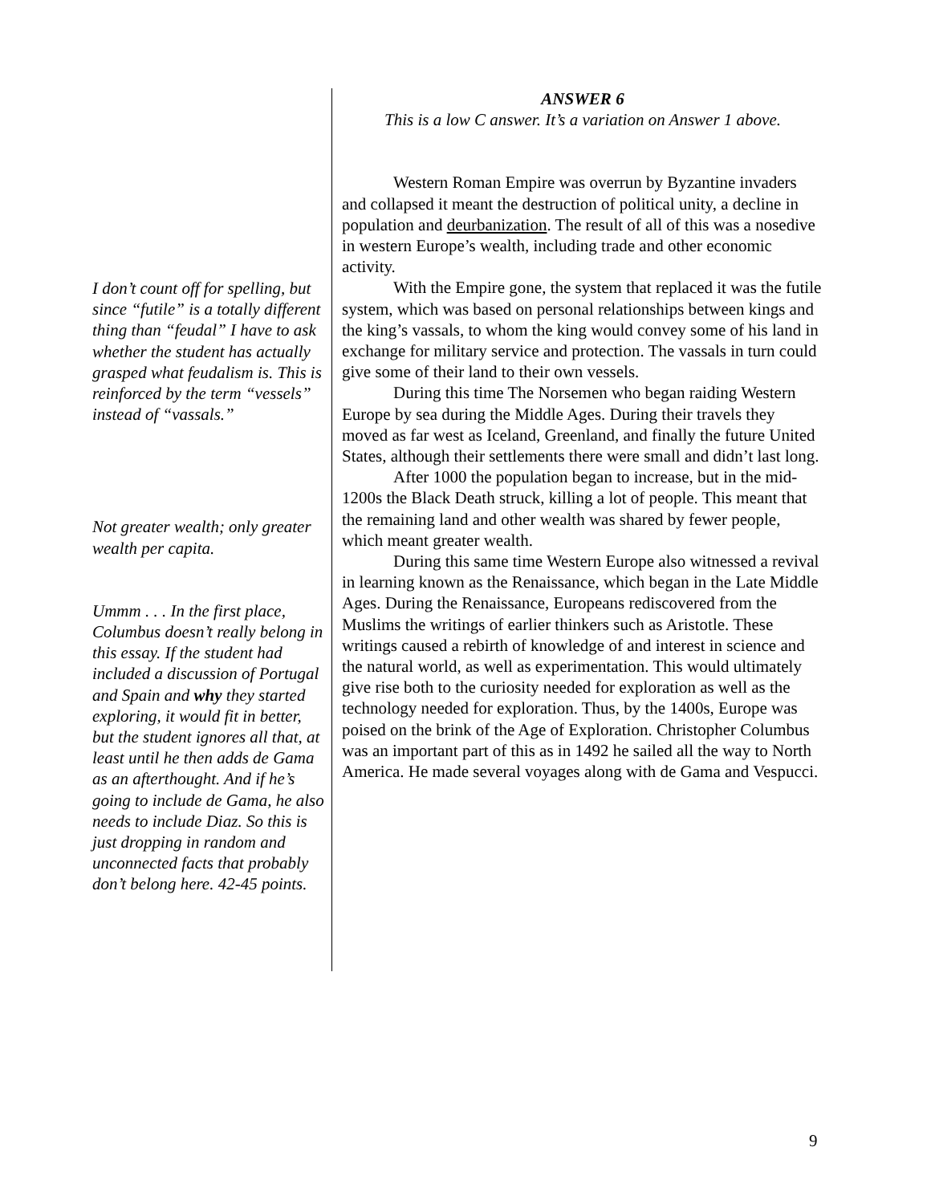I don’t count off for spelling, but since “futile” is a totally different thing than “feudal” I have to ask whether the student has actually grasped what feudalism is. This is reinforced by the term “vessels” instead of “vassals.”
Not greater wealth; only greater wealth per capita.
Ummm . . . In the first place, Columbus doesn’t really belong in this essay. If the student had included a discussion of Portugal and Spain and why they started exploring, it would fit in better, but the student ignores all that, at least until he then adds de Gama as an afterthought. And if he’s going to include de Gama, he also needs to include Diaz. So this is just dropping in random and unconnected facts that probably don’t belong here. 42-45 points.
ANSWER 6
This is a low C answer. It’s a variation on Answer 1 above.
Western Roman Empire was overrun by Byzantine invaders and collapsed it meant the destruction of political unity, a decline in population and deurbanization. The result of all of this was a nosedive in western Europe’s wealth, including trade and other economic activity.
With the Empire gone, the system that replaced it was the futile system, which was based on personal relationships between kings and the king’s vassals, to whom the king would convey some of his land in exchange for military service and protection. The vassals in turn could give some of their land to their own vessels.
During this time The Norsemen who began raiding Western Europe by sea during the Middle Ages. During their travels they moved as far west as Iceland, Greenland, and finally the future United States, although their settlements there were small and didn’t last long.
After 1000 the population began to increase, but in the mid-1200s the Black Death struck, killing a lot of people. This meant that the remaining land and other wealth was shared by fewer people, which meant greater wealth.
During this same time Western Europe also witnessed a revival in learning known as the Renaissance, which began in the Late Middle Ages. During the Renaissance, Europeans rediscovered from the Muslims the writings of earlier thinkers such as Aristotle. These writings caused a rebirth of knowledge of and interest in science and the natural world, as well as experimentation. This would ultimately give rise both to the curiosity needed for exploration as well as the technology needed for exploration. Thus, by the 1400s, Europe was poised on the brink of the Age of Exploration. Christopher Columbus was an important part of this as in 1492 he sailed all the way to North America. He made several voyages along with de Gama and Vespucci.
9